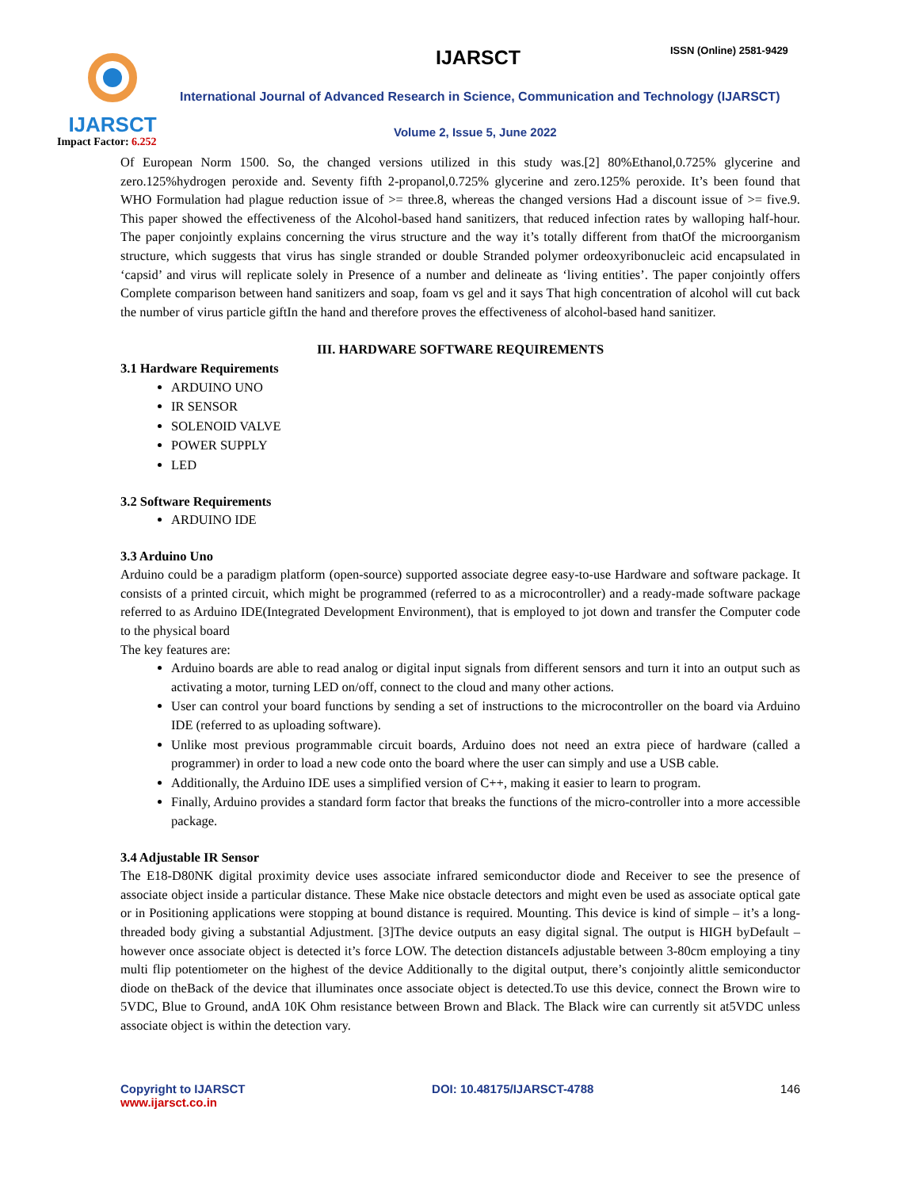IJARSCT
Impact Factor: 6.252
IJARSCT ISSN (Online) 2581-9429
International Journal of Advanced Research in Science, Communication and Technology (IJARSCT)
Volume 2, Issue 5, June 2022
Of European Norm 1500. So, the changed versions utilized in this study was.[2] 80%Ethanol,0.725% glycerine and zero.125%hydrogen peroxide and. Seventy fifth 2-propanol,0.725% glycerine and zero.125% peroxide. It’s been found that WHO Formulation had plague reduction issue of >= three.8, whereas the changed versions Had a discount issue of >= five.9. This paper showed the effectiveness of the Alcohol-based hand sanitizers, that reduced infection rates by walloping half-hour. The paper conjointly explains concerning the virus structure and the way it’s totally different from thatOf the microorganism structure, which suggests that virus has single stranded or double Stranded polymer ordeoxyribonucleic acid encapsulated in ‘capsid’ and virus will replicate solely in Presence of a number and delineate as ‘living entities’. The paper conjointly offers Complete comparison between hand sanitizers and soap, foam vs gel and it says That high concentration of alcohol will cut back the number of virus particle giftIn the hand and therefore proves the effectiveness of alcohol-based hand sanitizer.
III. HARDWARE SOFTWARE REQUIREMENTS
3.1 Hardware Requirements
ARDUINO UNO
IR SENSOR
SOLENOID VALVE
POWER SUPPLY
LED
3.2 Software Requirements
ARDUINO IDE
3.3 Arduino Uno
Arduino could be a paradigm platform (open-source) supported associate degree easy-to-use Hardware and software package. It consists of a printed circuit, which might be programmed (referred to as a microcontroller) and a ready-made software package referred to as Arduino IDE(Integrated Development Environment), that is employed to jot down and transfer the Computer code to the physical board
The key features are:
Arduino boards are able to read analog or digital input signals from different sensors and turn it into an output such as activating a motor, turning LED on/off, connect to the cloud and many other actions.
User can control your board functions by sending a set of instructions to the microcontroller on the board via Arduino IDE (referred to as uploading software).
Unlike most previous programmable circuit boards, Arduino does not need an extra piece of hardware (called a programmer) in order to load a new code onto the board where the user can simply and use a USB cable.
Additionally, the Arduino IDE uses a simplified version of C++, making it easier to learn to program.
Finally, Arduino provides a standard form factor that breaks the functions of the micro-controller into a more accessible package.
3.4 Adjustable IR Sensor
The E18-D80NK digital proximity device uses associate infrared semiconductor diode and Receiver to see the presence of associate object inside a particular distance. These Make nice obstacle detectors and might even be used as associate optical gate or in Positioning applications were stopping at bound distance is required. Mounting. This device is kind of simple – it’s a long-threaded body giving a substantial Adjustment. [3]The device outputs an easy digital signal. The output is HIGH byDefault – however once associate object is detected it’s force LOW. The detection distanceIs adjustable between 3-80cm employing a tiny multi flip potentiometer on the highest of the device Additionally to the digital output, there’s conjointly alittle semiconductor diode on theBack of the device that illuminates once associate object is detected.To use this device, connect the Brown wire to 5VDC, Blue to Ground, andA 10K Ohm resistance between Brown and Black. The Black wire can currently sit at5VDC unless associate object is within the detection vary.
Copyright to IJARSCT
www.ijarsct.co.in
DOI: 10.48175/IJARSCT-4788 146